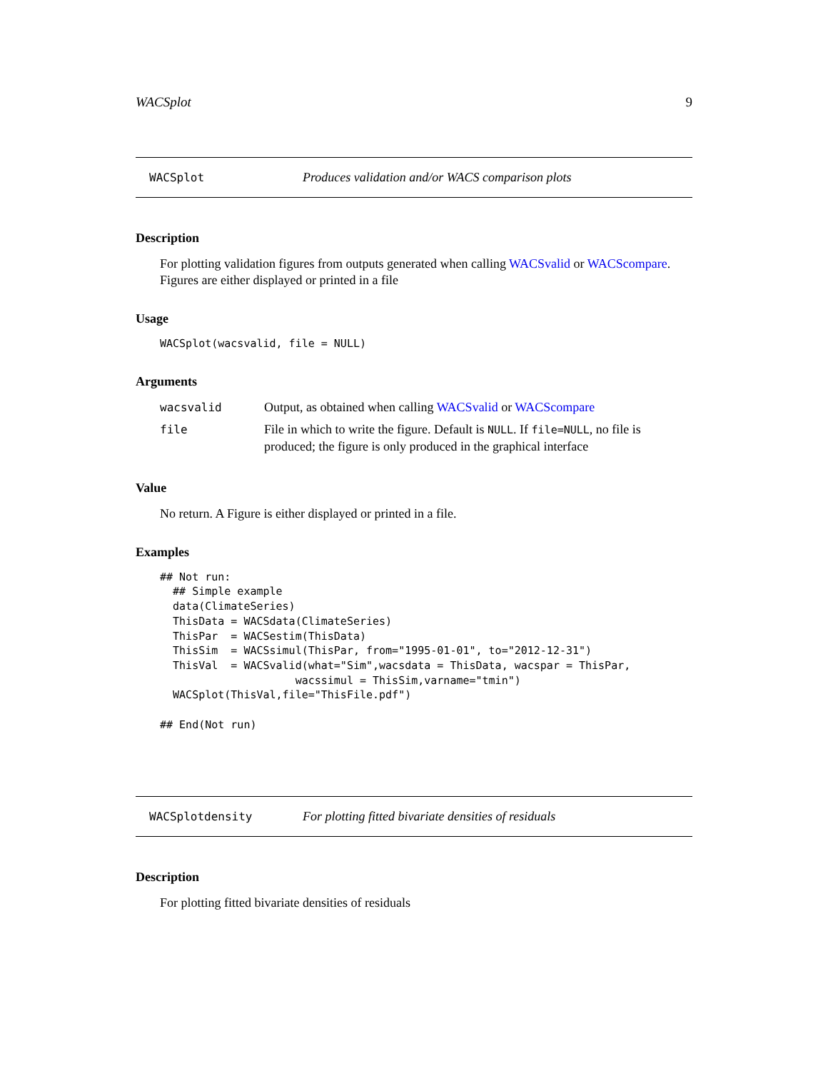WACSplot 9
WACSplot Produces validation and/or WACS comparison plots
Description
For plotting validation figures from outputs generated when calling WACSvalid or WACScompare.
Figures are either displayed or printed in a file
Usage
WACSplot(wacsvalid, file = NULL)
Arguments
| wacsvalid | Output, as obtained when calling WACSvalid or WACScompare |
| file | File in which to write the figure. Default is NULL . If file=NULL , no file is produced; the figure is only produced in the graphical interface |
Value
No return. A Figure is either displayed or printed in a file.
Examples
## Not run:
  ## Simple example
  data(ClimateSeries)
  ThisData = WACSdata(ClimateSeries)
  ThisPar  = WACSestim(ThisData)
  ThisSim  = WACSsimul(ThisPar, from="1995-01-01", to="2012-12-31")
  ThisVal  = WACSvalid(what="Sim",wacsdata = ThisData, wacspar = ThisPar,
                     wacssimul = ThisSim,varname="tmin")
  WACSplot(ThisVal,file="ThisFile.pdf")

## End(Not run)
WACSplotdensity For plotting fitted bivariate densities of residuals
Description
For plotting fitted bivariate densities of residuals